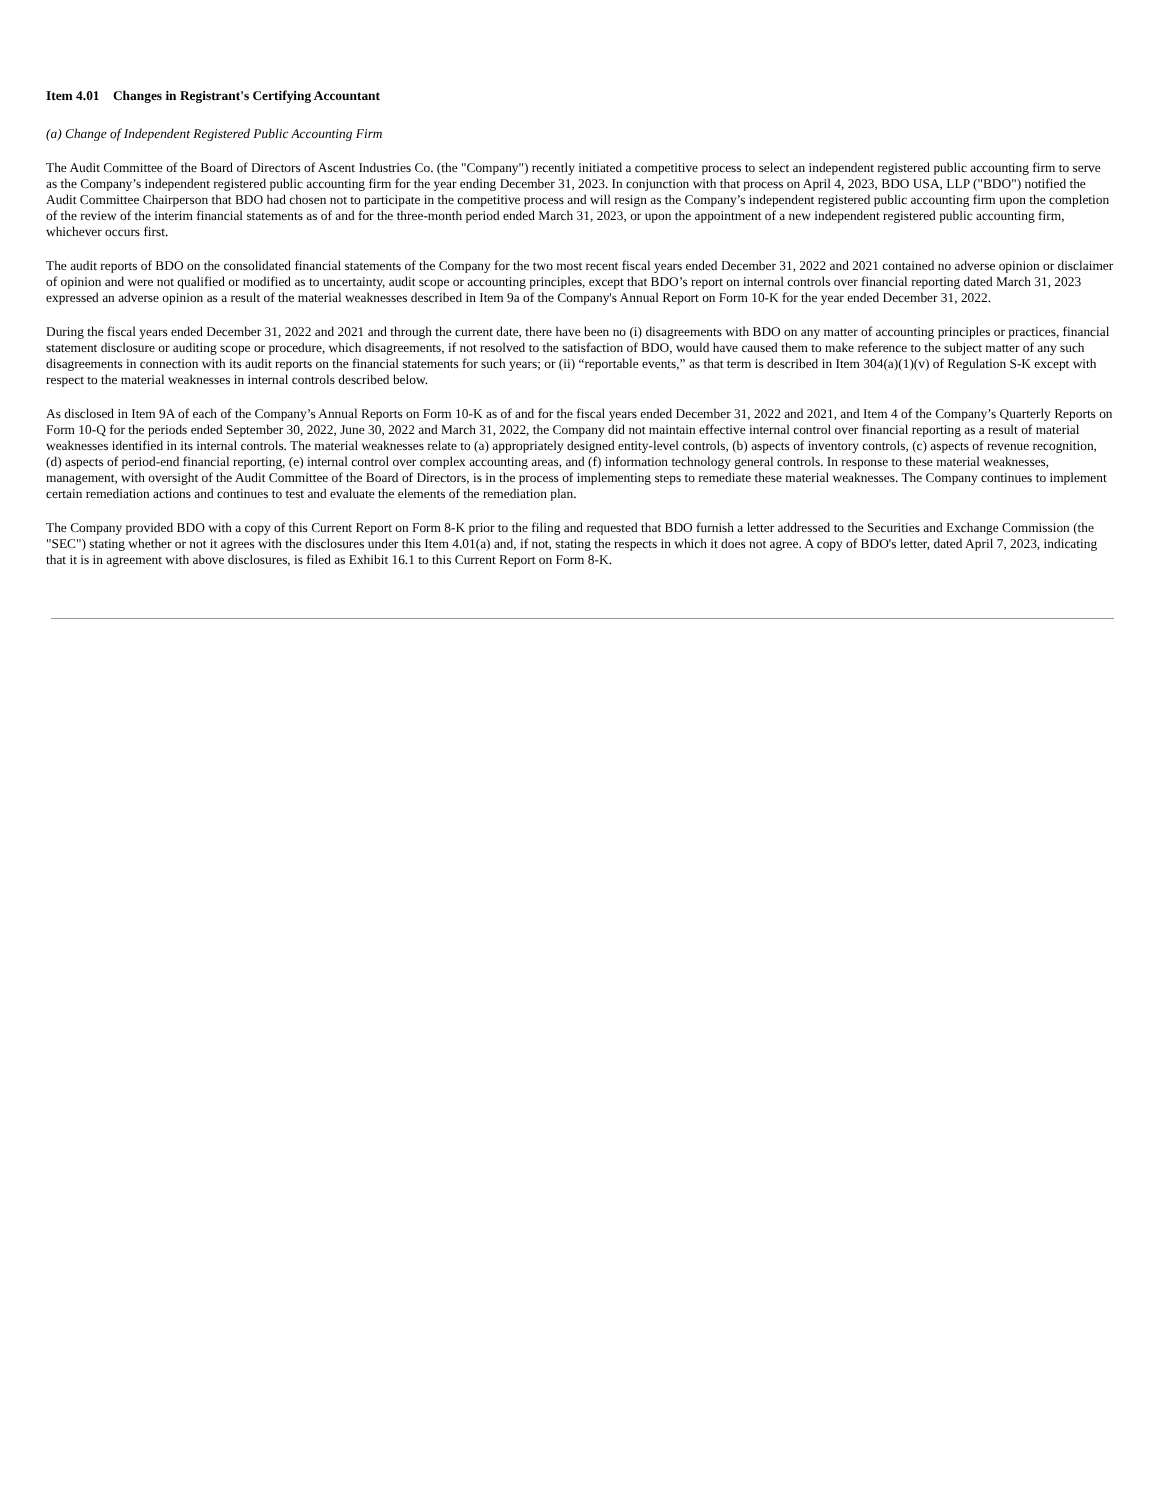Item 4.01 Changes in Registrant's Certifying Accountant
(a) Change of Independent Registered Public Accounting Firm
The Audit Committee of the Board of Directors of Ascent Industries Co. (the "Company") recently initiated a competitive process to select an independent registered public accounting firm to serve as the Company’s independent registered public accounting firm for the year ending December 31, 2023. In conjunction with that process on April 4, 2023, BDO USA, LLP ("BDO") notified the Audit Committee Chairperson that BDO had chosen not to participate in the competitive process and will resign as the Company’s independent registered public accounting firm upon the completion of the review of the interim financial statements as of and for the three-month period ended March 31, 2023, or upon the appointment of a new independent registered public accounting firm, whichever occurs first.
The audit reports of BDO on the consolidated financial statements of the Company for the two most recent fiscal years ended December 31, 2022 and 2021 contained no adverse opinion or disclaimer of opinion and were not qualified or modified as to uncertainty, audit scope or accounting principles, except that BDO’s report on internal controls over financial reporting dated March 31, 2023 expressed an adverse opinion as a result of the material weaknesses described in Item 9a of the Company's Annual Report on Form 10-K for the year ended December 31, 2022.
During the fiscal years ended December 31, 2022 and 2021 and through the current date, there have been no (i) disagreements with BDO on any matter of accounting principles or practices, financial statement disclosure or auditing scope or procedure, which disagreements, if not resolved to the satisfaction of BDO, would have caused them to make reference to the subject matter of any such disagreements in connection with its audit reports on the financial statements for such years; or (ii) “reportable events,” as that term is described in Item 304(a)(1)(v) of Regulation S-K except with respect to the material weaknesses in internal controls described below.
As disclosed in Item 9A of each of the Company’s Annual Reports on Form 10-K as of and for the fiscal years ended December 31, 2022 and 2021, and Item 4 of the Company’s Quarterly Reports on Form 10-Q for the periods ended September 30, 2022, June 30, 2022 and March 31, 2022, the Company did not maintain effective internal control over financial reporting as a result of material weaknesses identified in its internal controls. The material weaknesses relate to (a) appropriately designed entity-level controls, (b) aspects of inventory controls, (c) aspects of revenue recognition, (d) aspects of period-end financial reporting, (e) internal control over complex accounting areas, and (f) information technology general controls. In response to these material weaknesses, management, with oversight of the Audit Committee of the Board of Directors, is in the process of implementing steps to remediate these material weaknesses. The Company continues to implement certain remediation actions and continues to test and evaluate the elements of the remediation plan.
The Company provided BDO with a copy of this Current Report on Form 8-K prior to the filing and requested that BDO furnish a letter addressed to the Securities and Exchange Commission (the "SEC") stating whether or not it agrees with the disclosures under this Item 4.01(a) and, if not, stating the respects in which it does not agree. A copy of BDO's letter, dated April 7, 2023, indicating that it is in agreement with above disclosures, is filed as Exhibit 16.1 to this Current Report on Form 8-K.